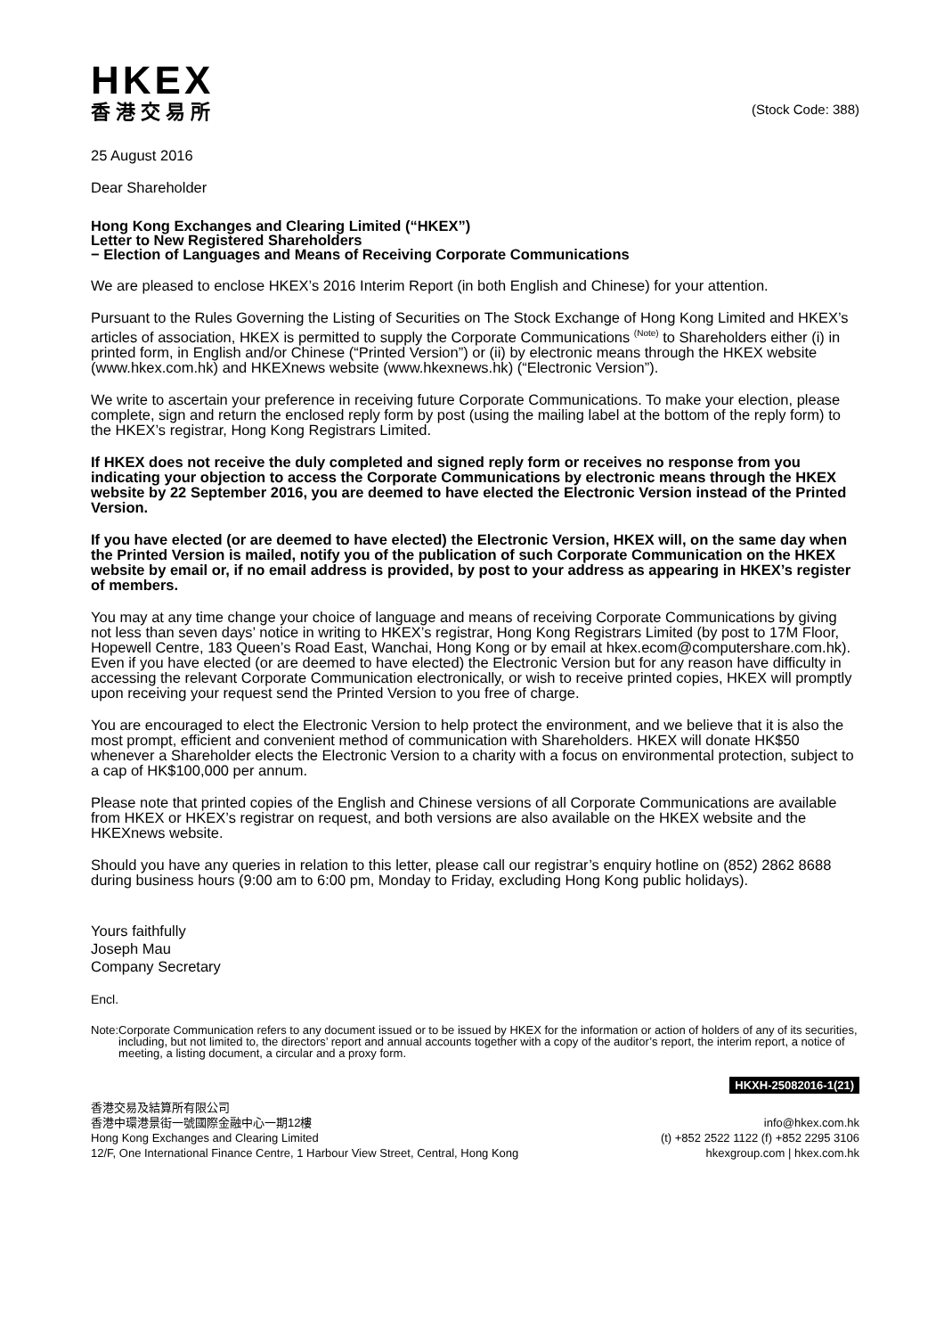HKEX
香港交易所
(Stock Code: 388)
25 August 2016
Dear Shareholder
Hong Kong Exchanges and Clearing Limited (“HKEX”)
Letter to New Registered Shareholders
− Election of Languages and Means of Receiving Corporate Communications
We are pleased to enclose HKEX’s 2016 Interim Report (in both English and Chinese) for your attention.
Pursuant to the Rules Governing the Listing of Securities on The Stock Exchange of Hong Kong Limited and HKEX’s articles of association, HKEX is permitted to supply the Corporate Communications <sup>(Note)</sup> to Shareholders either (i) in printed form, in English and/or Chinese (“Printed Version”) or (ii) by electronic means through the HKEX website (www.hkex.com.hk) and HKEXnews website (www.hkexnews.hk) (“Electronic Version”).
We write to ascertain your preference in receiving future Corporate Communications. To make your election, please complete, sign and return the enclosed reply form by post (using the mailing label at the bottom of the reply form) to the HKEX’s registrar, Hong Kong Registrars Limited.
If HKEX does not receive the duly completed and signed reply form or receives no response from you indicating your objection to access the Corporate Communications by electronic means through the HKEX website by 22 September 2016, you are deemed to have elected the Electronic Version instead of the Printed Version.
If you have elected (or are deemed to have elected) the Electronic Version, HKEX will, on the same day when the Printed Version is mailed, notify you of the publication of such Corporate Communication on the HKEX website by email or, if no email address is provided, by post to your address as appearing in HKEX’s register of members.
You may at any time change your choice of language and means of receiving Corporate Communications by giving not less than seven days’ notice in writing to HKEX’s registrar, Hong Kong Registrars Limited (by post to 17M Floor, Hopewell Centre, 183 Queen’s Road East, Wanchai, Hong Kong or by email at hkex.ecom@computershare.com.hk). Even if you have elected (or are deemed to have elected) the Electronic Version but for any reason have difficulty in accessing the relevant Corporate Communication electronically, or wish to receive printed copies, HKEX will promptly upon receiving your request send the Printed Version to you free of charge.
You are encouraged to elect the Electronic Version to help protect the environment, and we believe that it is also the most prompt, efficient and convenient method of communication with Shareholders. HKEX will donate HK$50 whenever a Shareholder elects the Electronic Version to a charity with a focus on environmental protection, subject to a cap of HK$100,000 per annum.
Please note that printed copies of the English and Chinese versions of all Corporate Communications are available from HKEX or HKEX’s registrar on request, and both versions are also available on the HKEX website and the HKEXnews website.
Should you have any queries in relation to this letter, please call our registrar’s enquiry hotline on (852) 2862 8688 during business hours (9:00 am to 6:00 pm, Monday to Friday, excluding Hong Kong public holidays).
Yours faithfully
Joseph Mau
Company Secretary
Encl.
Note: Corporate Communication refers to any document issued or to be issued by HKEX for the information or action of holders of any of its securities, including, but not limited to, the directors’ report and annual accounts together with a copy of the auditor’s report, the interim report, a notice of meeting, a listing document, a circular and a proxy form.
HKXH-25082016-1(21)
香港交易及結算所有限公司
香港中環港景街一號國際金融中心一期12樓
Hong Kong Exchanges and Clearing Limited
12/F, One International Finance Centre, 1 Harbour View Street, Central, Hong Kong
info@hkex.com.hk
(t) +852 2522 1122 (f) +852 2295 3106
hkexgroup.com | hkex.com.hk